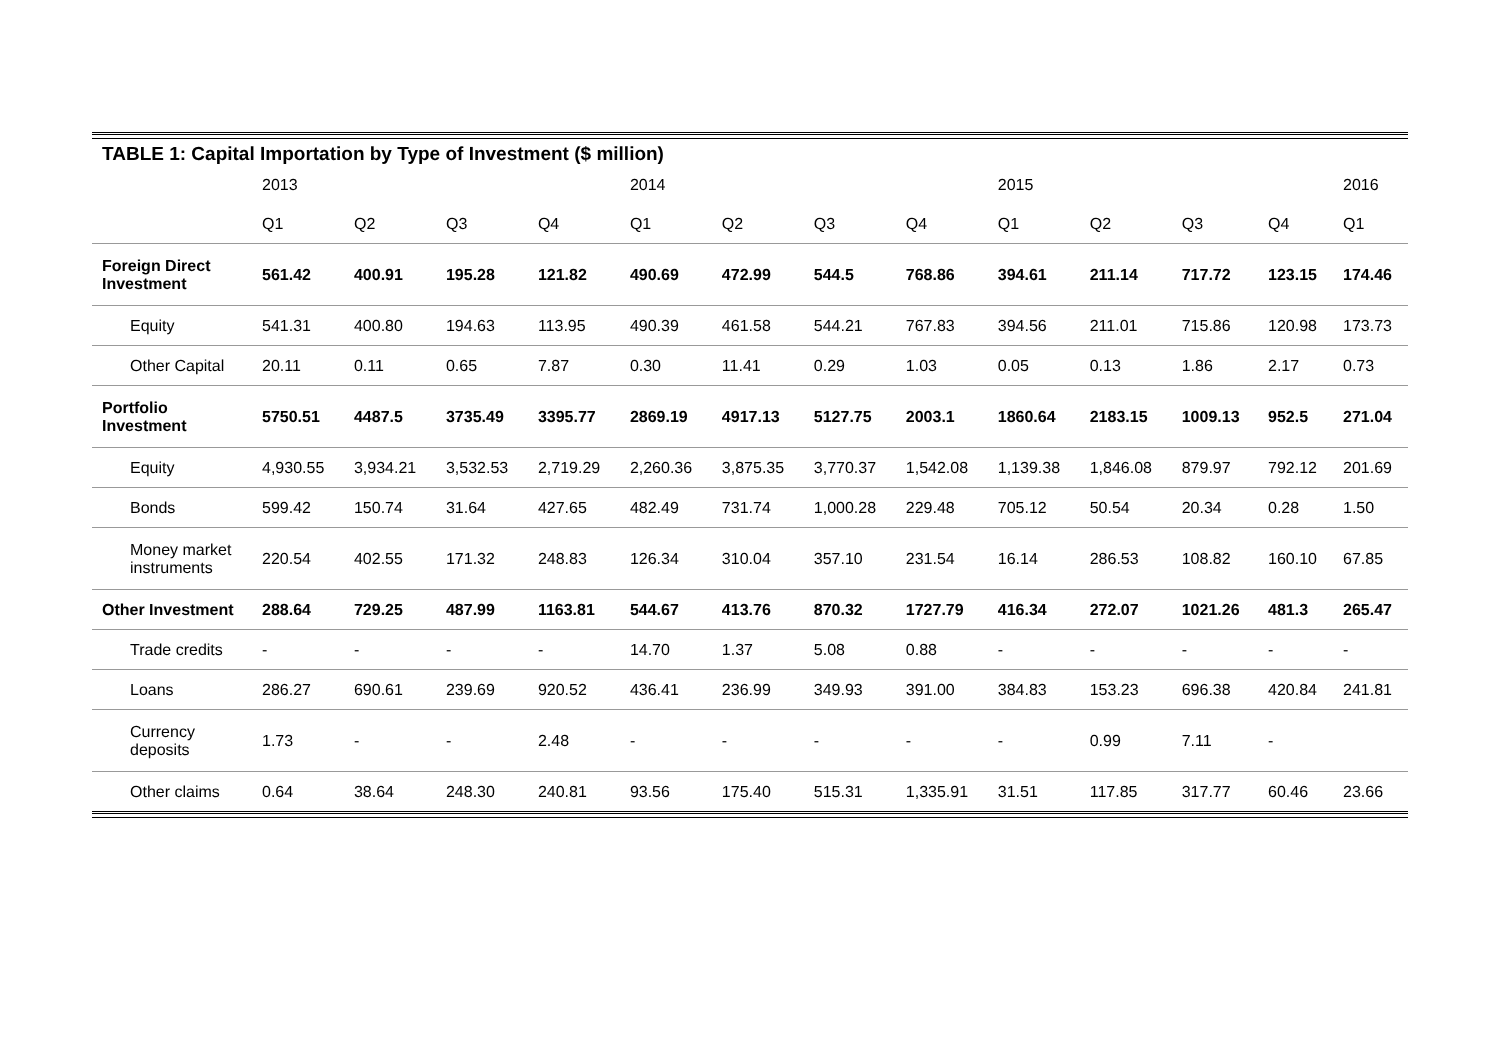TABLE 1: Capital Importation by Type of Investment ($ million)
| | 2013 | | | | 2014 | | | | 2015 | | | | 2016 |
| --- | --- | --- | --- | --- | --- | --- | --- | --- | --- | --- | --- | --- | --- |
| | Q1 | Q2 | Q3 | Q4 | Q1 | Q2 | Q3 | Q4 | Q1 | Q2 | Q3 | Q4 | Q1 |
| Foreign Direct Investment | 561.42 | 400.91 | 195.28 | 121.82 | 490.69 | 472.99 | 544.5 | 768.86 | 394.61 | 211.14 | 717.72 | 123.15 | 174.46 |
| Equity | 541.31 | 400.80 | 194.63 | 113.95 | 490.39 | 461.58 | 544.21 | 767.83 | 394.56 | 211.01 | 715.86 | 120.98 | 173.73 |
| Other Capital | 20.11 | 0.11 | 0.65 | 7.87 | 0.30 | 11.41 | 0.29 | 1.03 | 0.05 | 0.13 | 1.86 | 2.17 | 0.73 |
| Portfolio Investment | 5750.51 | 4487.5 | 3735.49 | 3395.77 | 2869.19 | 4917.13 | 5127.75 | 2003.1 | 1860.64 | 2183.15 | 1009.13 | 952.5 | 271.04 |
| Equity | 4,930.55 | 3,934.21 | 3,532.53 | 2,719.29 | 2,260.36 | 3,875.35 | 3,770.37 | 1,542.08 | 1,139.38 | 1,846.08 | 879.97 | 792.12 | 201.69 |
| Bonds | 599.42 | 150.74 | 31.64 | 427.65 | 482.49 | 731.74 | 1,000.28 | 229.48 | 705.12 | 50.54 | 20.34 | 0.28 | 1.50 |
| Money market instruments | 220.54 | 402.55 | 171.32 | 248.83 | 126.34 | 310.04 | 357.10 | 231.54 | 16.14 | 286.53 | 108.82 | 160.10 | 67.85 |
| Other Investment | 288.64 | 729.25 | 487.99 | 1163.81 | 544.67 | 413.76 | 870.32 | 1727.79 | 416.34 | 272.07 | 1021.26 | 481.3 | 265.47 |
| Trade credits | - | - | - | - | 14.70 | 1.37 | 5.08 | 0.88 | - | - | - | - | - |
| Loans | 286.27 | 690.61 | 239.69 | 920.52 | 436.41 | 236.99 | 349.93 | 391.00 | 384.83 | 153.23 | 696.38 | 420.84 | 241.81 |
| Currency deposits | 1.73 | - | - | 2.48 | - | - | - | - | - | 0.99 | 7.11 | - | |
| Other claims | 0.64 | 38.64 | 248.30 | 240.81 | 93.56 | 175.40 | 515.31 | 1,335.91 | 31.51 | 117.85 | 317.77 | 60.46 | 23.66 |